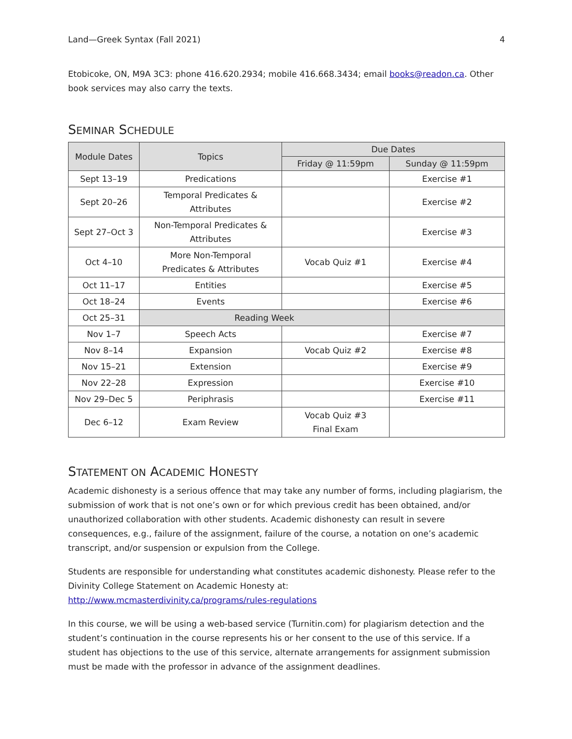Land—Greek Syntax (Fall 2021) 4
Etobicoke, ON, M9A 3C3: phone 416.620.2934; mobile 416.668.3434; email books@readon.ca. Other book services may also carry the texts.
SEMINAR SCHEDULE
| Module Dates | Topics | Due Dates | |
| --- | --- | --- | --- |
| | | Friday @ 11:59pm | Sunday @ 11:59pm |
| Sept 13–19 | Predications | | Exercise #1 |
| Sept 20–26 | Temporal Predicates & Attributes | | Exercise #2 |
| Sept 27–Oct 3 | Non-Temporal Predicates & Attributes | | Exercise #3 |
| Oct 4–10 | More Non-Temporal Predicates & Attributes | Vocab Quiz #1 | Exercise #4 |
| Oct 11–17 | Entities | | Exercise #5 |
| Oct 18–24 | Events | | Exercise #6 |
| Oct 25–31 | Reading Week | | |
| Nov 1–7 | Speech Acts | | Exercise #7 |
| Nov 8–14 | Expansion | Vocab Quiz #2 | Exercise #8 |
| Nov 15–21 | Extension | | Exercise #9 |
| Nov 22–28 | Expression | | Exercise #10 |
| Nov 29–Dec 5 | Periphrasis | | Exercise #11 |
| Dec 6–12 | Exam Review | Vocab Quiz #3 Final Exam | |
STATEMENT ON ACADEMIC HONESTY
Academic dishonesty is a serious offence that may take any number of forms, including plagiarism, the submission of work that is not one’s own or for which previous credit has been obtained, and/or unauthorized collaboration with other students. Academic dishonesty can result in severe consequences, e.g., failure of the assignment, failure of the course, a notation on one’s academic transcript, and/or suspension or expulsion from the College.
Students are responsible for understanding what constitutes academic dishonesty. Please refer to the Divinity College Statement on Academic Honesty at:
http://www.mcmasterdivinity.ca/programs/rules-regulations
In this course, we will be using a web-based service (Turnitin.com) for plagiarism detection and the student’s continuation in the course represents his or her consent to the use of this service. If a student has objections to the use of this service, alternate arrangements for assignment submission must be made with the professor in advance of the assignment deadlines.